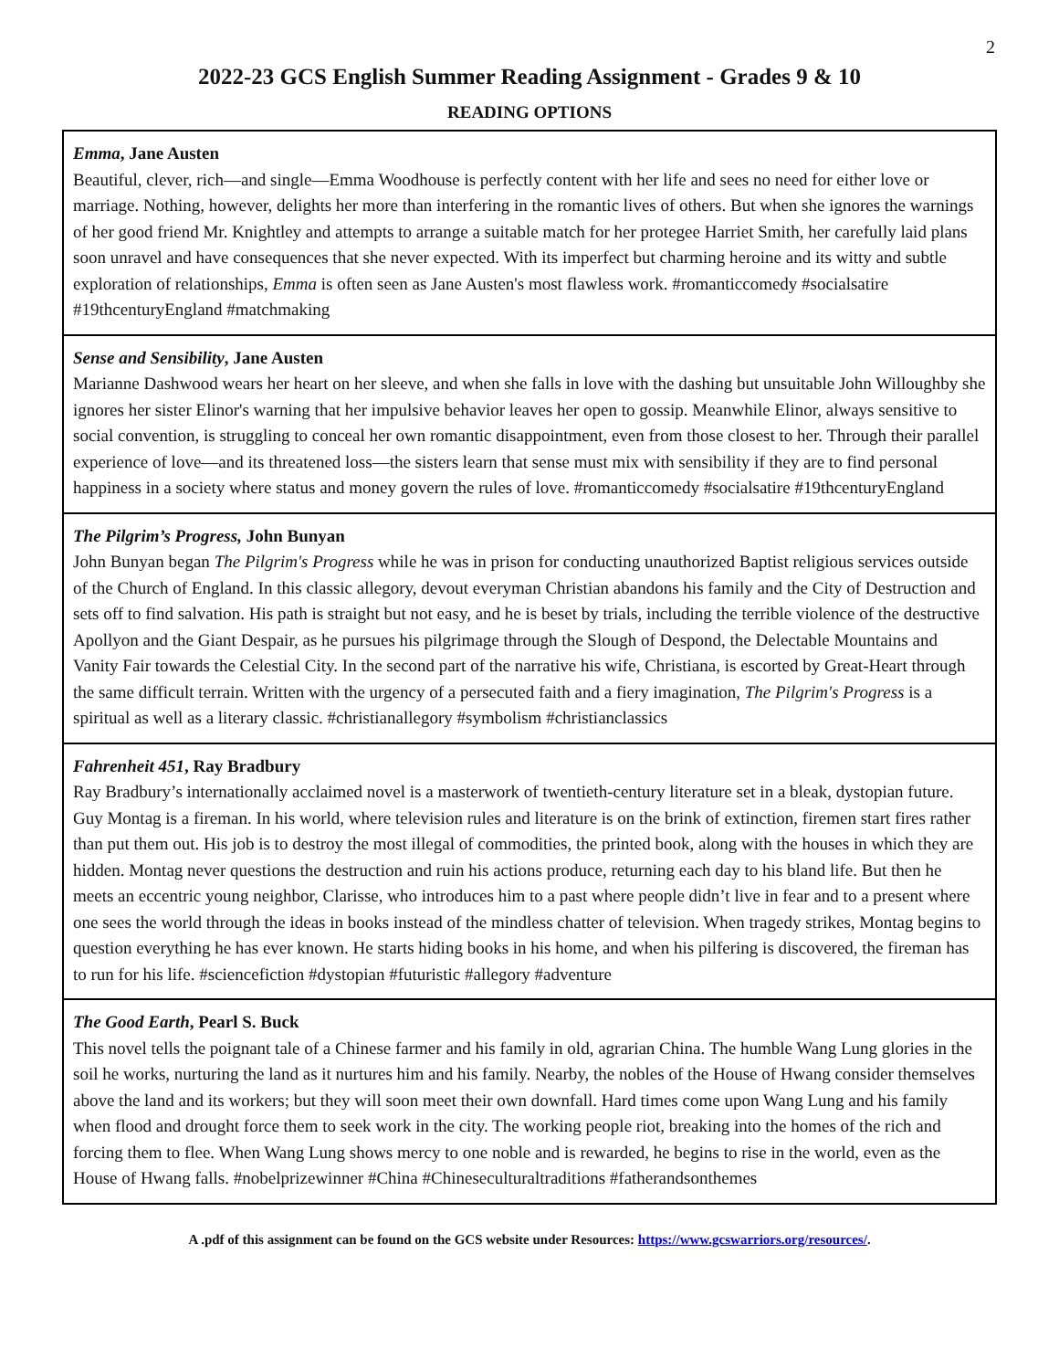2
2022-23 GCS English Summer Reading Assignment - Grades 9 & 10
READING OPTIONS
| Emma , Jane Austen Beautiful, clever, rich—and single—Emma Woodhouse is perfectly content with her life and sees no need for either love or marriage. Nothing, however, delights her more than interfering in the romantic lives of others. But when she ignores the warnings of her good friend Mr. Knightley and attempts to arrange a suitable match for her protegee Harriet Smith, her carefully laid plans soon unravel and have consequences that she never expected. With its imperfect but charming heroine and its witty and subtle exploration of relationships, Emma is often seen as Jane Austen's most flawless work. #romanticcomedy #socialsatire #19thcenturyEngland #matchmaking |
| Sense and Sensibility , Jane Austen Marianne Dashwood wears her heart on her sleeve, and when she falls in love with the dashing but unsuitable John Willoughby she ignores her sister Elinor's warning that her impulsive behavior leaves her open to gossip. Meanwhile Elinor, always sensitive to social convention, is struggling to conceal her own romantic disappointment, even from those closest to her. Through their parallel experience of love—and its threatened loss—the sisters learn that sense must mix with sensibility if they are to find personal happiness in a society where status and money govern the rules of love. #romanticcomedy #socialsatire #19thcenturyEngland |
| The Pilgrim’s Progress, John Bunyan John Bunyan began The Pilgrim's Progress while he was in prison for conducting unauthorized Baptist religious services outside of the Church of England. In this classic allegory, devout everyman Christian abandons his family and the City of Destruction and sets off to find salvation. His path is straight but not easy, and he is beset by trials, including the terrible violence of the destructive Apollyon and the Giant Despair, as he pursues his pilgrimage through the Slough of Despond, the Delectable Mountains and Vanity Fair towards the Celestial City. In the second part of the narrative his wife, Christiana, is escorted by Great-Heart through the same difficult terrain. Written with the urgency of a persecuted faith and a fiery imagination, The Pilgrim's Progress is a spiritual as well as a literary classic. #christianallegory #symbolism #christianclassics |
| Fahrenheit 451 , Ray Bradbury Ray Bradbury’s internationally acclaimed novel is a masterwork of twentieth-century literature set in a bleak, dystopian future. Guy Montag is a fireman. In his world, where television rules and literature is on the brink of extinction, firemen start fires rather than put them out. His job is to destroy the most illegal of commodities, the printed book, along with the houses in which they are hidden. Montag never questions the destruction and ruin his actions produce, returning each day to his bland life. But then he meets an eccentric young neighbor, Clarisse, who introduces him to a past where people didn’t live in fear and to a present where one sees the world through the ideas in books instead of the mindless chatter of television. When tragedy strikes, Montag begins to question everything he has ever known. He starts hiding books in his home, and when his pilfering is discovered, the fireman has to run for his life. #sciencefiction #dystopian #futuristic #allegory #adventure |
| The Good Earth , Pearl S. Buck This novel tells the poignant tale of a Chinese farmer and his family in old, agrarian China. The humble Wang Lung glories in the soil he works, nurturing the land as it nurtures him and his family. Nearby, the nobles of the House of Hwang consider themselves above the land and its workers; but they will soon meet their own downfall. Hard times come upon Wang Lung and his family when flood and drought force them to seek work in the city. The working people riot, breaking into the homes of the rich and forcing them to flee. When Wang Lung shows mercy to one noble and is rewarded, he begins to rise in the world, even as the House of Hwang falls. #nobelprizewinner #China #Chineseculturaltraditions #fatherandsonthemes |
A .pdf of this assignment can be found on the GCS website under Resources: https://www.gcswarriors.org/resources/.